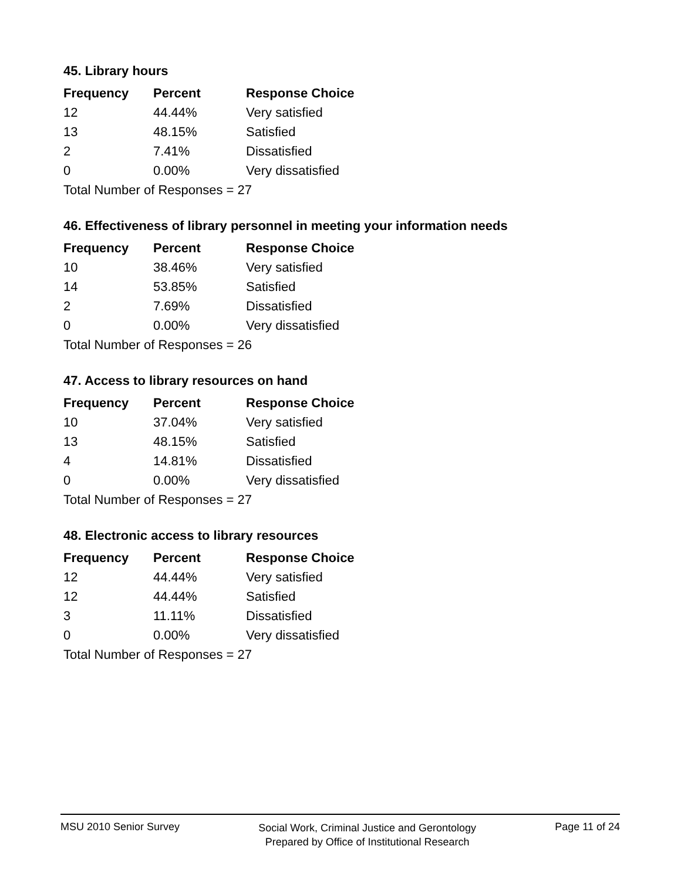45. Library hours
| Frequency | Percent | Response Choice |
| --- | --- | --- |
| 12 | 44.44% | Very satisfied |
| 13 | 48.15% | Satisfied |
| 2 | 7.41% | Dissatisfied |
| 0 | 0.00% | Very dissatisfied |
| Total Number of Responses = 27 | | |
46. Effectiveness of library personnel in meeting your information needs
| Frequency | Percent | Response Choice |
| --- | --- | --- |
| 10 | 38.46% | Very satisfied |
| 14 | 53.85% | Satisfied |
| 2 | 7.69% | Dissatisfied |
| 0 | 0.00% | Very dissatisfied |
| Total Number of Responses = 26 | | |
47. Access to library resources on hand
| Frequency | Percent | Response Choice |
| --- | --- | --- |
| 10 | 37.04% | Very satisfied |
| 13 | 48.15% | Satisfied |
| 4 | 14.81% | Dissatisfied |
| 0 | 0.00% | Very dissatisfied |
| Total Number of Responses = 27 | | |
48. Electronic access to library resources
| Frequency | Percent | Response Choice |
| --- | --- | --- |
| 12 | 44.44% | Very satisfied |
| 12 | 44.44% | Satisfied |
| 3 | 11.11% | Dissatisfied |
| 0 | 0.00% | Very dissatisfied |
| Total Number of Responses = 27 | | |
MSU 2010 Senior Survey
Social Work, Criminal Justice and Gerontology
Prepared by Office of Institutional Research
Page 11 of 24